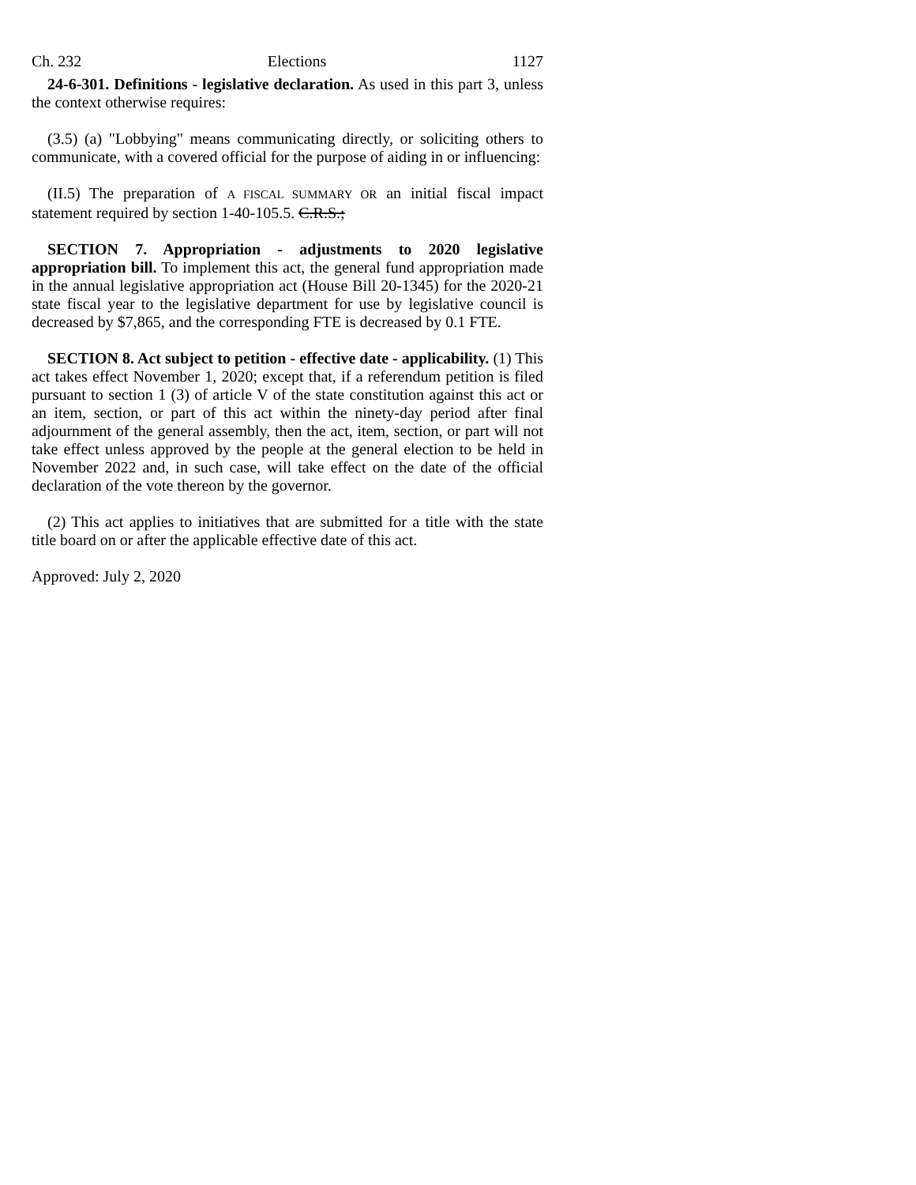Ch. 232 Elections 1127
24-6-301. Definitions - legislative declaration. As used in this part 3, unless the context otherwise requires:
(3.5) (a) "Lobbying" means communicating directly, or soliciting others to communicate, with a covered official for the purpose of aiding in or influencing:
(II.5) The preparation of A FISCAL SUMMARY OR an initial fiscal impact statement required by section 1-40-105.5. C.R.S.;
SECTION 7. Appropriation - adjustments to 2020 legislative appropriation bill. To implement this act, the general fund appropriation made in the annual legislative appropriation act (House Bill 20-1345) for the 2020-21 state fiscal year to the legislative department for use by legislative council is decreased by $7,865, and the corresponding FTE is decreased by 0.1 FTE.
SECTION 8. Act subject to petition - effective date - applicability. (1) This act takes effect November 1, 2020; except that, if a referendum petition is filed pursuant to section 1 (3) of article V of the state constitution against this act or an item, section, or part of this act within the ninety-day period after final adjournment of the general assembly, then the act, item, section, or part will not take effect unless approved by the people at the general election to be held in November 2022 and, in such case, will take effect on the date of the official declaration of the vote thereon by the governor.
(2) This act applies to initiatives that are submitted for a title with the state title board on or after the applicable effective date of this act.
Approved: July 2, 2020